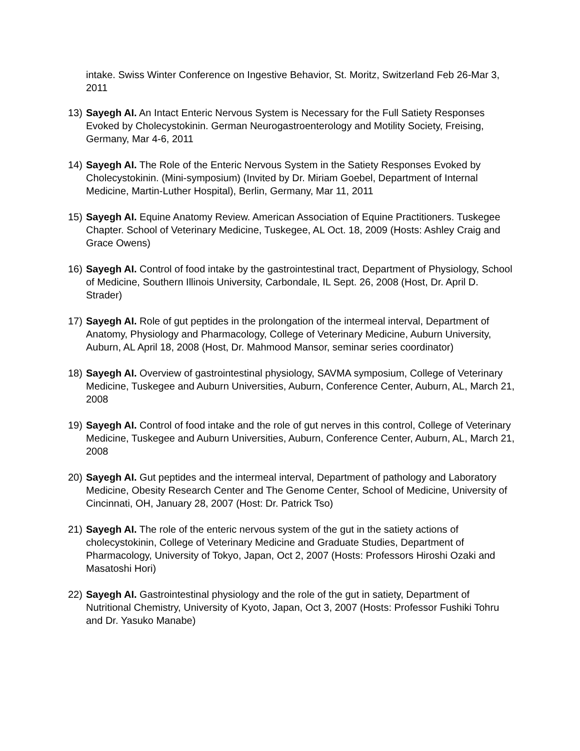intake. Swiss Winter Conference on Ingestive Behavior, St. Moritz, Switzerland Feb 26-Mar 3, 2011
13) Sayegh AI. An Intact Enteric Nervous System is Necessary for the Full Satiety Responses Evoked by Cholecystokinin. German Neurogastroenterology and Motility Society, Freising, Germany, Mar 4-6, 2011
14) Sayegh AI. The Role of the Enteric Nervous System in the Satiety Responses Evoked by Cholecystokinin. (Mini-symposium) (Invited by Dr. Miriam Goebel, Department of Internal Medicine, Martin-Luther Hospital), Berlin, Germany, Mar 11, 2011
15) Sayegh AI. Equine Anatomy Review. American Association of Equine Practitioners. Tuskegee Chapter. School of Veterinary Medicine, Tuskegee, AL Oct. 18, 2009 (Hosts: Ashley Craig and Grace Owens)
16) Sayegh AI. Control of food intake by the gastrointestinal tract, Department of Physiology, School of Medicine, Southern Illinois University, Carbondale, IL Sept. 26, 2008 (Host, Dr. April D. Strader)
17) Sayegh AI. Role of gut peptides in the prolongation of the intermeal interval, Department of Anatomy, Physiology and Pharmacology, College of Veterinary Medicine, Auburn University, Auburn, AL April 18, 2008 (Host, Dr. Mahmood Mansor, seminar series coordinator)
18) Sayegh AI. Overview of gastrointestinal physiology, SAVMA symposium, College of Veterinary Medicine, Tuskegee and Auburn Universities, Auburn, Conference Center, Auburn, AL, March 21, 2008
19) Sayegh AI. Control of food intake and the role of gut nerves in this control, College of Veterinary Medicine, Tuskegee and Auburn Universities, Auburn, Conference Center, Auburn, AL, March 21, 2008
20) Sayegh AI. Gut peptides and the intermeal interval, Department of pathology and Laboratory Medicine, Obesity Research Center and The Genome Center, School of Medicine, University of Cincinnati, OH, January 28, 2007 (Host: Dr. Patrick Tso)
21) Sayegh AI. The role of the enteric nervous system of the gut in the satiety actions of cholecystokinin, College of Veterinary Medicine and Graduate Studies, Department of Pharmacology, University of Tokyo, Japan, Oct 2, 2007 (Hosts: Professors Hiroshi Ozaki and Masatoshi Hori)
22) Sayegh AI. Gastrointestinal physiology and the role of the gut in satiety, Department of Nutritional Chemistry, University of Kyoto, Japan, Oct 3, 2007 (Hosts: Professor Fushiki Tohru and Dr. Yasuko Manabe)